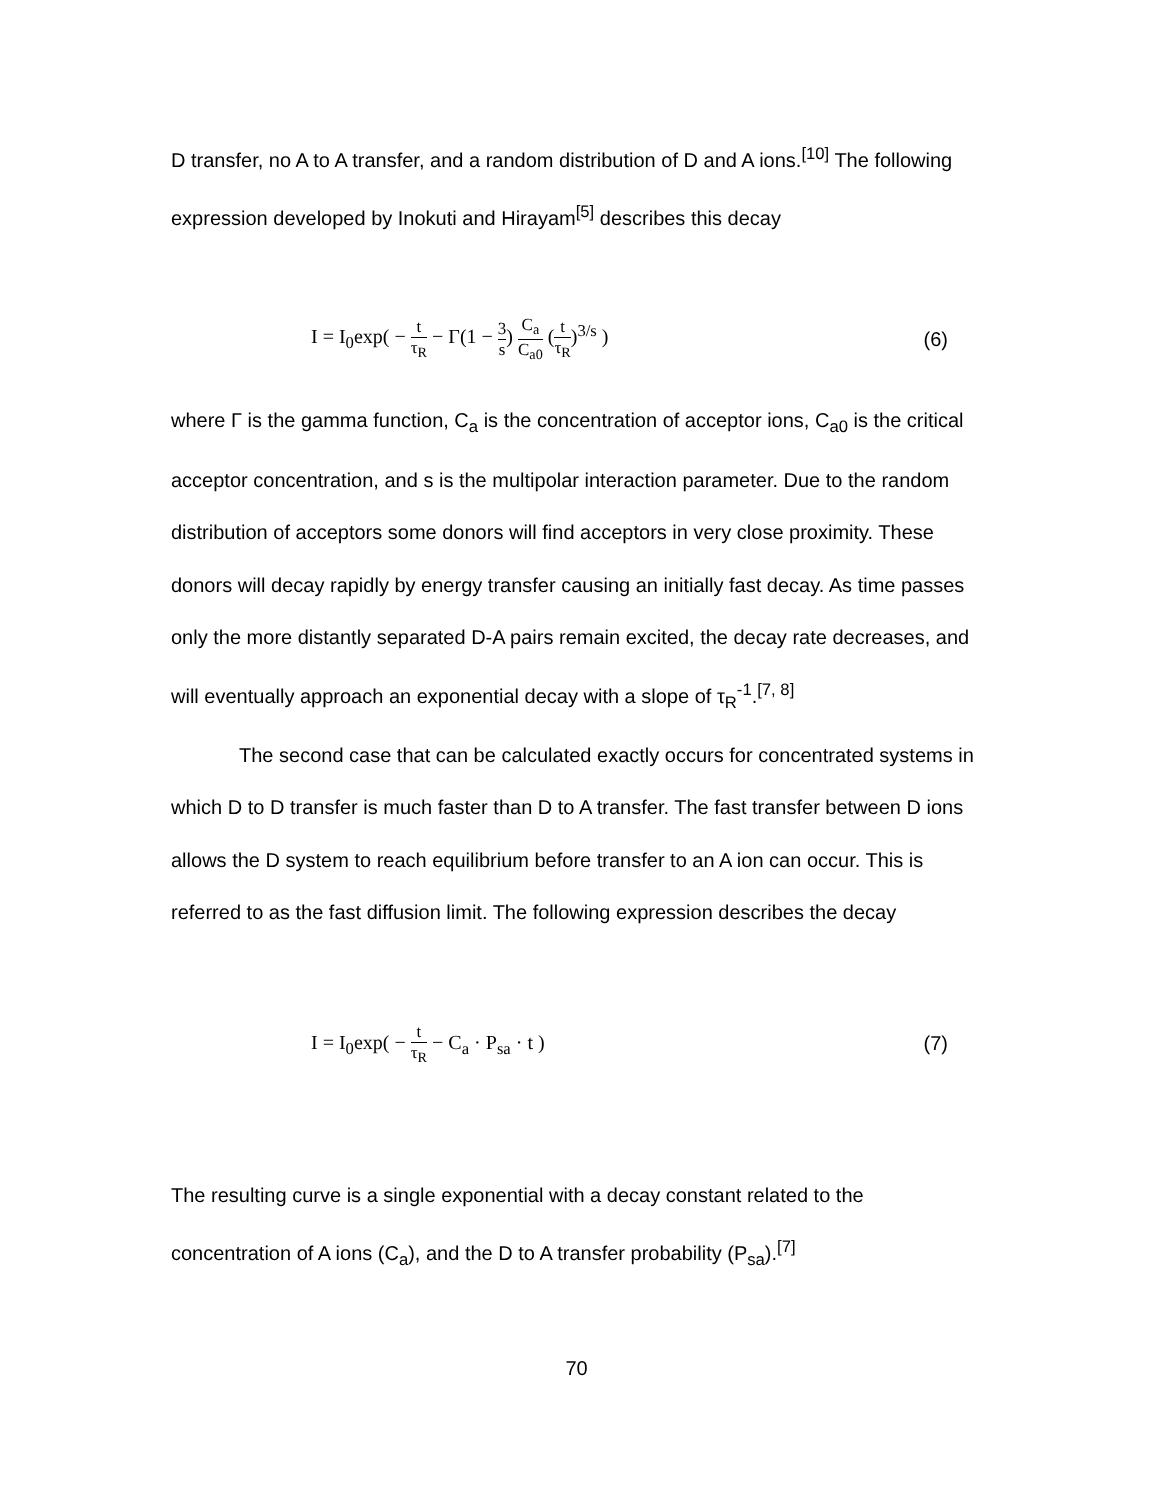D transfer, no A to A transfer, and a random distribution of D and A ions.<sup>[10]</sup> The following expression developed by Inokuti and Hirayam<sup>[5]</sup> describes this decay
I = I<sub>0</sub>exp( − t τ<sub>R</sub> − Γ(1 − 3 s) C<sub>a</sub> C<sub>a0</sub> (t τ<sub>R</sub>)<sup>3/s</sup> )
(6)
where Γ is the gamma function, C<sub>a</sub> is the concentration of acceptor ions, C<sub>a0</sub> is the critical acceptor concentration, and s is the multipolar interaction parameter. Due to the random distribution of acceptors some donors will find acceptors in very close proximity. These donors will decay rapidly by energy transfer causing an initially fast decay. As time passes only the more distantly separated D-A pairs remain excited, the decay rate decreases, and will eventually approach an exponential decay with a slope of τ<sub>R</sub><sup>-1</sup>.<sup>[7, 8]</sup>
The second case that can be calculated exactly occurs for concentrated systems in which D to D transfer is much faster than D to A transfer. The fast transfer between D ions allows the D system to reach equilibrium before transfer to an A ion can occur. This is referred to as the fast diffusion limit. The following expression describes the decay
I = I<sub>0</sub>exp( − t τ<sub>R</sub> − C<sub>a</sub> · P<sub>sa</sub> · t )
(7)
The resulting curve is a single exponential with a decay constant related to the concentration of A ions (C<sub>a</sub>), and the D to A transfer probability (P<sub>sa</sub>).<sup>[7]</sup>
70